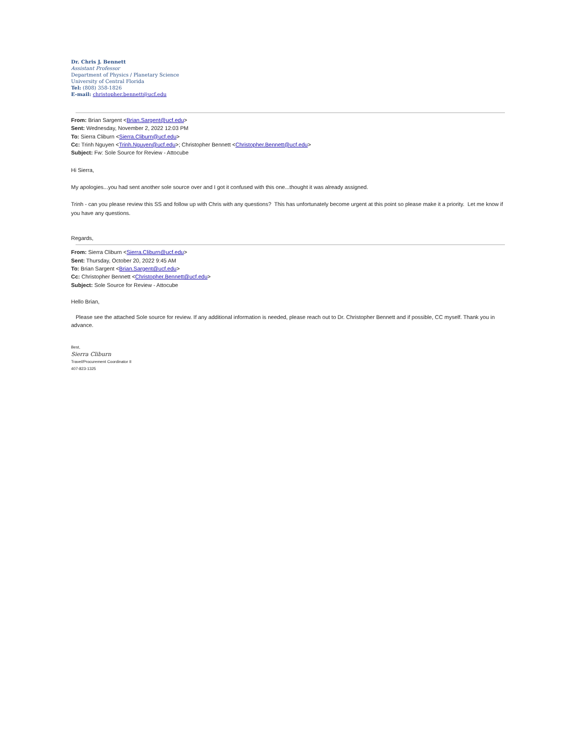Dr. Chris J. Bennett
Assistant Professor
Department of Physics / Planetary Science
University of Central Florida
Tel: (808) 358-1826
E-mail: christopher.bennett@ucf.edu
From: Brian Sargent <Brian.Sargent@ucf.edu>
Sent: Wednesday, November 2, 2022 12:03 PM
To: Sierra Cliburn <Sierra.Cliburn@ucf.edu>
Cc: Trinh Nguyen <Trinh.Nguyen@ucf.edu>; Christopher Bennett <Christopher.Bennett@ucf.edu>
Subject: Fw: Sole Source for Review - Attocube
Hi Sierra,
My apologies...you had sent another sole source over and I got it confused with this one...thought it was already assigned.
Trinh - can you please review this SS and follow up with Chris with any questions? This has unfortunately become urgent at this point so please make it a priority. Let me know if you have any questions.
Regards,
From: Sierra Cliburn <Sierra.Cliburn@ucf.edu>
Sent: Thursday, October 20, 2022 9:45 AM
To: Brian Sargent <Brian.Sargent@ucf.edu>
Cc: Christopher Bennett <Christopher.Bennett@ucf.edu>
Subject: Sole Source for Review - Attocube
Hello Brian,
Please see the attached Sole source for review. If any additional information is needed, please reach out to Dr. Christopher Bennett and if possible, CC myself. Thank you in advance.
Best,
Sierra Cliburn
Travel/Procurement Coordinator II
407-823-1325